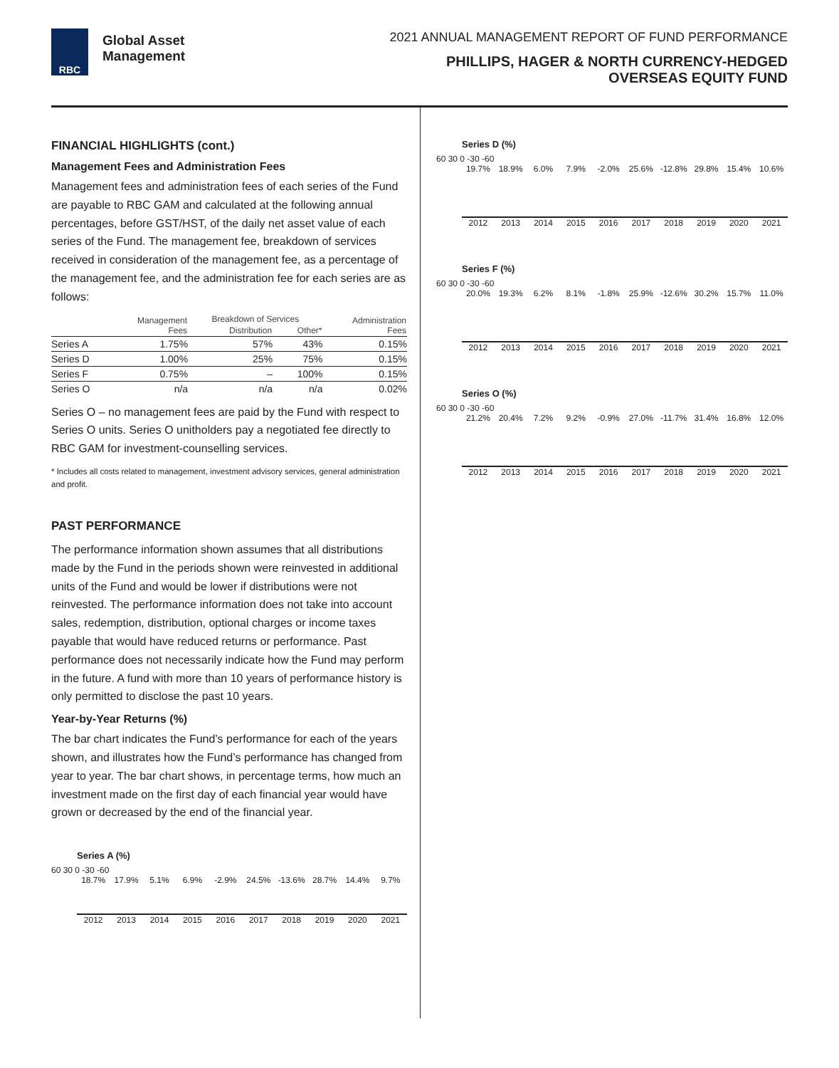RBC
Global Asset
Management
2021 ANNUAL MANAGEMENT REPORT OF FUND PERFORMANCE
PHILLIPS, HAGER & NORTH CURRENCY-HEDGED
OVERSEAS EQUITY FUND
FINANCIAL HIGHLIGHTS (cont.)
Management Fees and Administration Fees
Management fees and administration fees of each series of the Fund are payable to RBC GAM and calculated at the following annual percentages, before GST/HST, of the daily net asset value of each series of the Fund. The management fee, breakdown of services received in consideration of the management fee, as a percentage of the management fee, and the administration fee for each series are as follows:
| | Management Fees | Breakdown of Services | | Administration Fees |
| --- | --- | --- | --- | --- |
| | | Distribution | Other* | |
| Series A | 1.75% | 57% | 43% | 0.15% |
| Series D | 1.00% | 25% | 75% | 0.15% |
| Series F | 0.75% | – | 100% | 0.15% |
| Series O | n/a | n/a | n/a | 0.02% |
Series O – no management fees are paid by the Fund with respect to Series O units. Series O unitholders pay a negotiated fee directly to RBC GAM for investment-counselling services.
* Includes all costs related to management, investment advisory services, general administration and profit.
PAST PERFORMANCE
The performance information shown assumes that all distributions made by the Fund in the periods shown were reinvested in additional units of the Fund and would be lower if distributions were not reinvested. The performance information does not take into account sales, redemption, distribution, optional charges or income taxes payable that would have reduced returns or performance. Past performance does not necessarily indicate how the Fund may perform in the future. A fund with more than 10 years of performance history is only permitted to disclose the past 10 years.
Year-by-Year Returns (%)
The bar chart indicates the Fund’s performance for each of the years shown, and illustrates how the Fund’s performance has changed from year to year. The bar chart shows, in percentage terms, how much an investment made on the first day of each financial year would have grown or decreased by the end of the financial year.
Series A (%)
60 30 0 -30 -60
18.7% 17.9% 5.1% 6.9% -2.9% 24.5% -13.6% 28.7% 14.4% 9.7%
2012 2013 2014 2015 2016 2017 2018 2019 2020 2021
Series D (%)
60 30 0 -30 -60
19.7% 18.9% 6.0% 7.9% -2.0% 25.6% -12.8% 29.8% 15.4% 10.6%
2012 2013 2014 2015 2016 2017 2018 2019 2020 2021
Series F (%)
60 30 0 -30 -60
20.0% 19.3% 6.2% 8.1% -1.8% 25.9% -12.6% 30.2% 15.7% 11.0%
2012 2013 2014 2015 2016 2017 2018 2019 2020 2021
Series O (%)
60 30 0 -30 -60
21.2% 20.4% 7.2% 9.2% -0.9% 27.0% -11.7% 31.4% 16.8% 12.0%
2012 2013 2014 2015 2016 2017 2018 2019 2020 2021